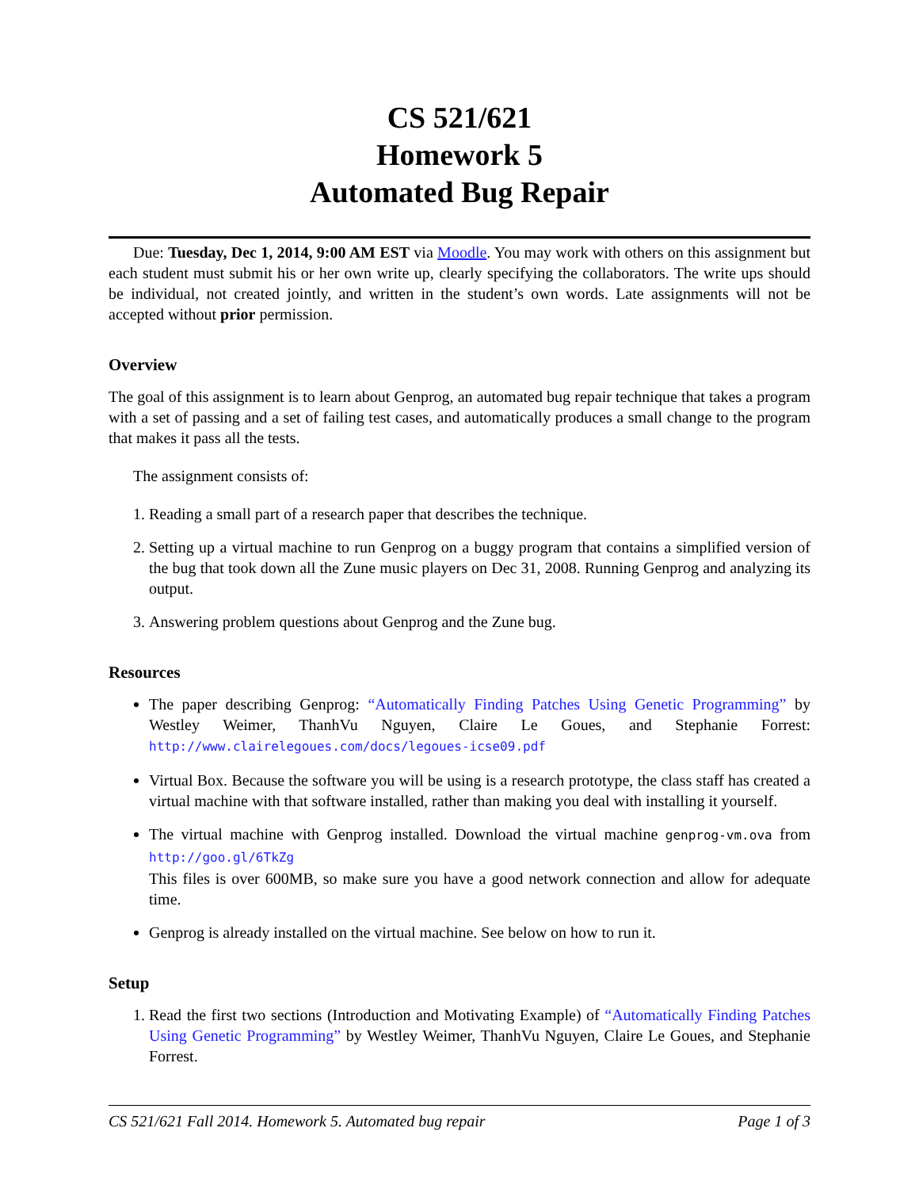CS 521/621
Homework 5
Automated Bug Repair
Due: Tuesday, Dec 1, 2014, 9:00 AM EST via Moodle. You may work with others on this assignment but each student must submit his or her own write up, clearly specifying the collaborators. The write ups should be individual, not created jointly, and written in the student’s own words. Late assignments will not be accepted without prior permission.
Overview
The goal of this assignment is to learn about Genprog, an automated bug repair technique that takes a program with a set of passing and a set of failing test cases, and automatically produces a small change to the program that makes it pass all the tests.
The assignment consists of:
1. Reading a small part of a research paper that describes the technique.
2. Setting up a virtual machine to run Genprog on a buggy program that contains a simplified version of the bug that took down all the Zune music players on Dec 31, 2008. Running Genprog and analyzing its output.
3. Answering problem questions about Genprog and the Zune bug.
Resources
The paper describing Genprog: “Automatically Finding Patches Using Genetic Programming” by Westley Weimer, ThanhVu Nguyen, Claire Le Goues, and Stephanie Forrest: http://www.clairelegoues.com/docs/legoues-icse09.pdf
Virtual Box. Because the software you will be using is a research prototype, the class staff has created a virtual machine with that software installed, rather than making you deal with installing it yourself.
The virtual machine with Genprog installed. Download the virtual machine genprog-vm.ova from http://goo.gl/6TkZg
This files is over 600MB, so make sure you have a good network connection and allow for adequate time.
Genprog is already installed on the virtual machine. See below on how to run it.
Setup
1. Read the first two sections (Introduction and Motivating Example) of “Automatically Finding Patches Using Genetic Programming” by Westley Weimer, ThanhVu Nguyen, Claire Le Goues, and Stephanie Forrest.
CS 521/621 Fall 2014. Homework 5. Automated bug repair Page 1 of 3